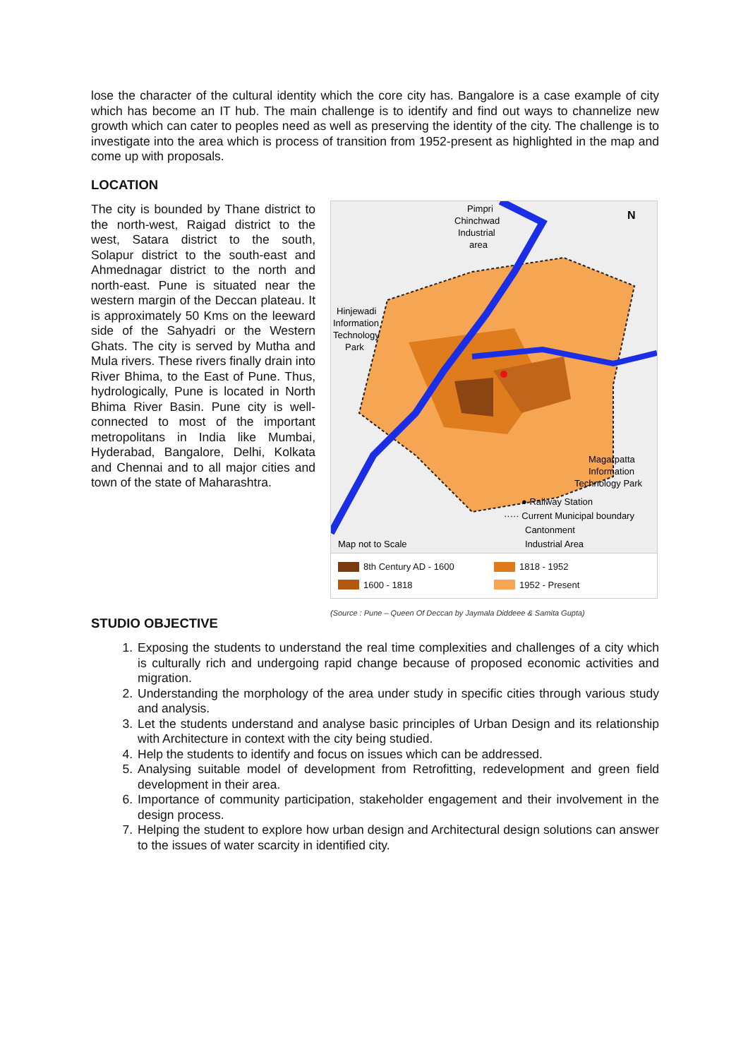lose the character of the cultural identity which the core city has. Bangalore is a case example of city which has become an IT hub. The main challenge is to identify and find out ways to channelize new growth which can cater to peoples need as well as preserving the identity of the city. The challenge is to investigate into the area which is process of transition from 1952-present as highlighted in the map and come up with proposals.
LOCATION
The city is bounded by Thane district to the north-west, Raigad district to the west, Satara district to the south, Solapur district to the south-east and Ahmednagar district to the north and north-east. Pune is situated near the western margin of the Deccan plateau. It is approximately 50 Kms on the leeward side of the Sahyadri or the Western Ghats. The city is served by Mutha and Mula rivers. These rivers finally drain into River Bhima, to the East of Pune. Thus, hydrologically, Pune is located in North Bhima River Basin. Pune city is well-connected to most of the important metropolitans in India like Mumbai, Hyderabad, Bangalore, Delhi, Kolkata and Chennai and to all major cities and town of the state of Maharashtra.
Pimpri
Chinchwad
Industrial
area
N
Hinjewadi
Information
Technology
Park
Magarpatta
Information
Technology Park
Map not to Scale
● Railway Station
····· Current Municipal boundary
Cantonment
Industrial Area
8th Century AD - 1600
1818 - 1952
1600 - 1818
1952 - Present
(Source : Pune – Queen Of Deccan by Jaymala Diddeee & Samita Gupta)
STUDIO OBJECTIVE
1. Exposing the students to understand the real time complexities and challenges of a city which is culturally rich and undergoing rapid change because of proposed economic activities and migration.
2. Understanding the morphology of the area under study in specific cities through various study and analysis.
3. Let the students understand and analyse basic principles of Urban Design and its relationship with Architecture in context with the city being studied.
4. Help the students to identify and focus on issues which can be addressed.
5. Analysing suitable model of development from Retrofitting, redevelopment and green field development in their area.
6. Importance of community participation, stakeholder engagement and their involvement in the design process.
7. Helping the student to explore how urban design and Architectural design solutions can answer to the issues of water scarcity in identified city.